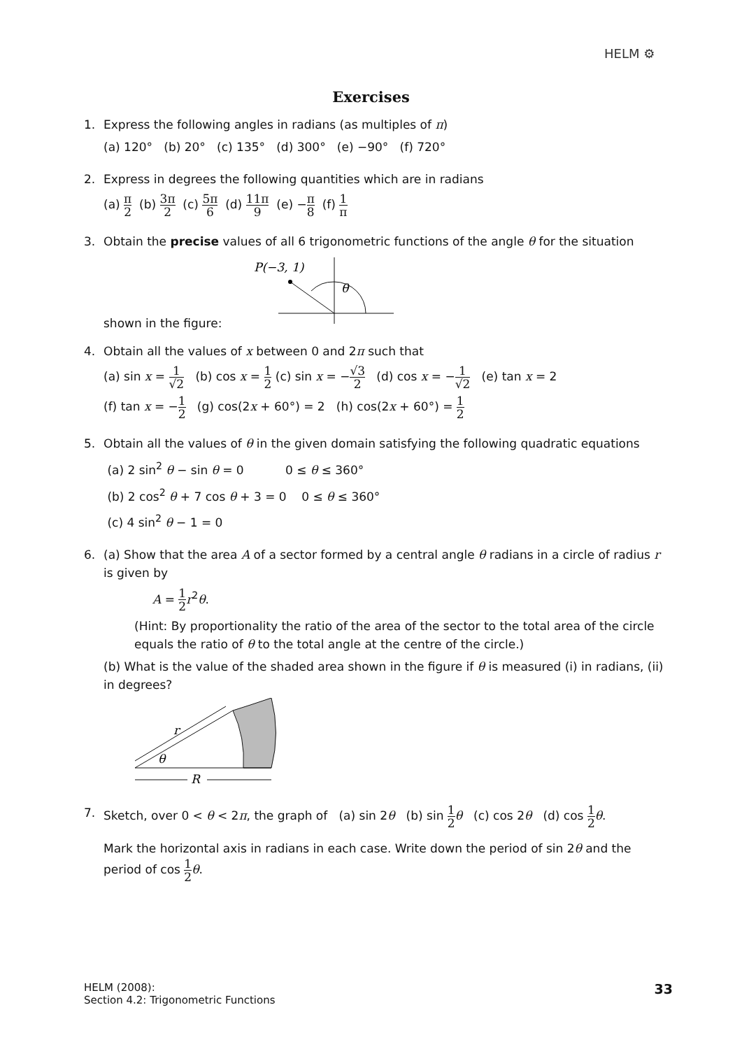HELM ⚙
Exercises
1. Express the following angles in radians (as multiples of π)
(a) 120° (b) 20° (c) 135° (d) 300° (e) −90° (f) 720°
2. Express in degrees the following quantities which are in radians
(a) π 2 (b) 3π 2 (c) 5π 6 (d) 11π 9 (e) −π 8 (f) 1 π
3. Obtain the precise values of all 6 trigonometric functions of the angle θ for the situation shown in the figure:
P(−3, 1)
θ
4. Obtain all the values of x between 0 and 2π such that
(a) sin x = 1 √2 (b) cos x = 1 2 (c) sin x = −√3 2 (d) cos x = −1 √2 (e) tan x = 2
(f) tan x = −1 2 (g) cos(2x + 60°) = 2 (h) cos(2x + 60°) = 1 2
5. Obtain all the values of θ in the given domain satisfying the following quadratic equations
(a) 2 sin<sup>2</sup> θ − sin θ = 0 0 ≤ θ ≤ 360°
(b) 2 cos<sup>2</sup> θ + 7 cos θ + 3 = 0 0 ≤ θ ≤ 360°
(c) 4 sin<sup>2</sup> θ − 1 = 0
6. (a) Show that the area A of a sector formed by a central angle θ radians in a circle of radius r is given by
A = 1 2 r<sup>2</sup>θ.
(Hint: By proportionality the ratio of the area of the sector to the total area of the circle equals the ratio of θ to the total angle at the centre of the circle.)
(b) What is the value of the shaded area shown in the figure if θ is measured (i) in radians, (ii) in degrees?
r
θ
R
7. Sketch, over 0 < θ < 2π, the graph of (a) sin 2θ (b) sin 1 2 θ (c) cos 2θ (d) cos 1 2 θ.
Mark the horizontal axis in radians in each case. Write down the period of sin 2θ and the period of cos 1 2 θ.
HELM (2008):
Section 4.2: Trigonometric Functions
33